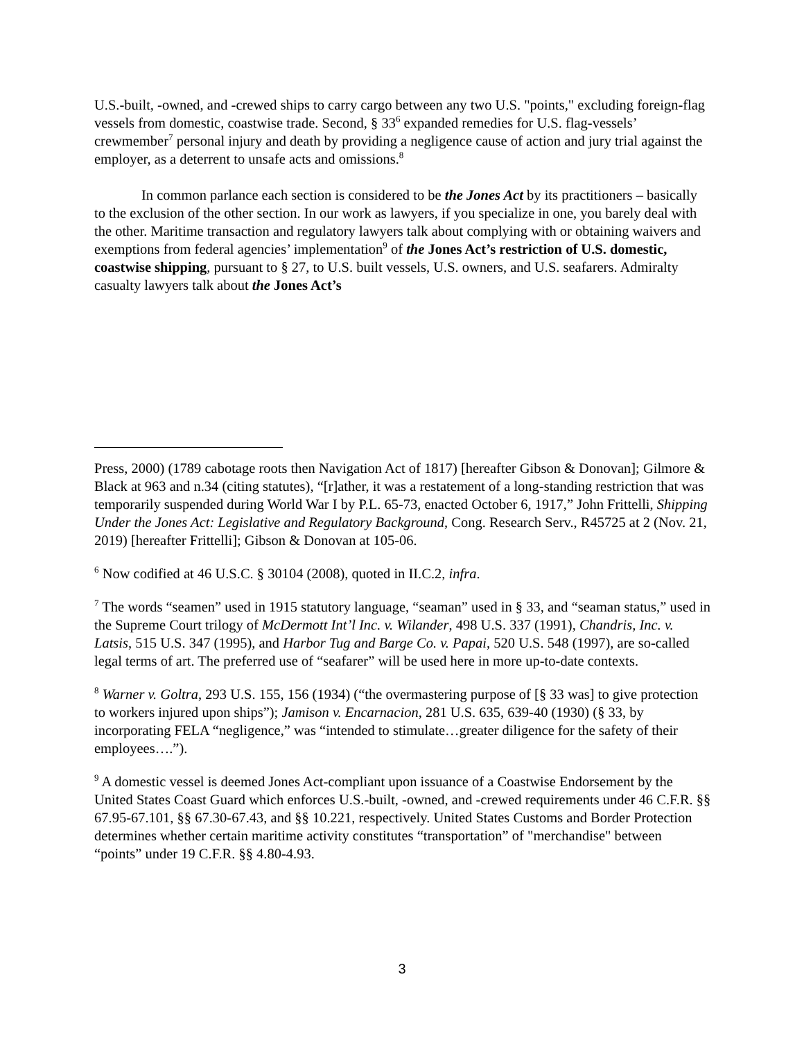U.S.-built, -owned, and -crewed ships to carry cargo between any two U.S. "points," excluding foreign-flag vessels from domestic, coastwise trade. Second, § 33<sup>6</sup> expanded remedies for U.S. flag-vessels’ crewmember<sup>7</sup> personal injury and death by providing a negligence cause of action and jury trial against the employer, as a deterrent to unsafe acts and omissions.<sup>8</sup>
In common parlance each section is considered to be the Jones Act by its practitioners – basically to the exclusion of the other section. In our work as lawyers, if you specialize in one, you barely deal with the other. Maritime transaction and regulatory lawyers talk about complying with or obtaining waivers and exemptions from federal agencies’ implementation<sup>9</sup> of the Jones Act’s restriction of U.S. domestic, coastwise shipping, pursuant to § 27, to U.S. built vessels, U.S. owners, and U.S. seafarers. Admiralty casualty lawyers talk about the Jones Act’s
Press, 2000) (1789 cabotage roots then Navigation Act of 1817) [hereafter Gibson & Donovan]; Gilmore & Black at 963 and n.34 (citing statutes), “[r]ather, it was a restatement of a long-standing restriction that was temporarily suspended during World War I by P.L. 65-73, enacted October 6, 1917,” John Frittelli, Shipping Under the Jones Act: Legislative and Regulatory Background, Cong. Research Serv., R45725 at 2 (Nov. 21, 2019) [hereafter Frittelli]; Gibson & Donovan at 105-06.
<sup>6</sup> Now codified at 46 U.S.C. § 30104 (2008), quoted in II.C.2, infra.
<sup>7</sup> The words “seamen” used in 1915 statutory language, “seaman” used in § 33, and “seaman status,” used in the Supreme Court trilogy of McDermott Int’l Inc. v. Wilander, 498 U.S. 337 (1991), Chandris, Inc. v. Latsis, 515 U.S. 347 (1995), and Harbor Tug and Barge Co. v. Papai, 520 U.S. 548 (1997), are so-called legal terms of art. The preferred use of “seafarer” will be used here in more up-to-date contexts.
<sup>8</sup> Warner v. Goltra, 293 U.S. 155, 156 (1934) (“the overmastering purpose of [§ 33 was] to give protection to workers injured upon ships”); Jamison v. Encarnacion, 281 U.S. 635, 639-40 (1930) (§ 33, by incorporating FELA “negligence,” was “intended to stimulate…greater diligence for the safety of their employees….”).
<sup>9</sup> A domestic vessel is deemed Jones Act-compliant upon issuance of a Coastwise Endorsement by the United States Coast Guard which enforces U.S.-built, -owned, and -crewed requirements under 46 C.F.R. §§ 67.95-67.101, §§ 67.30-67.43, and §§ 10.221, respectively. United States Customs and Border Protection determines whether certain maritime activity constitutes “transportation” of "merchandise" between “points” under 19 C.F.R. §§ 4.80-4.93.
3